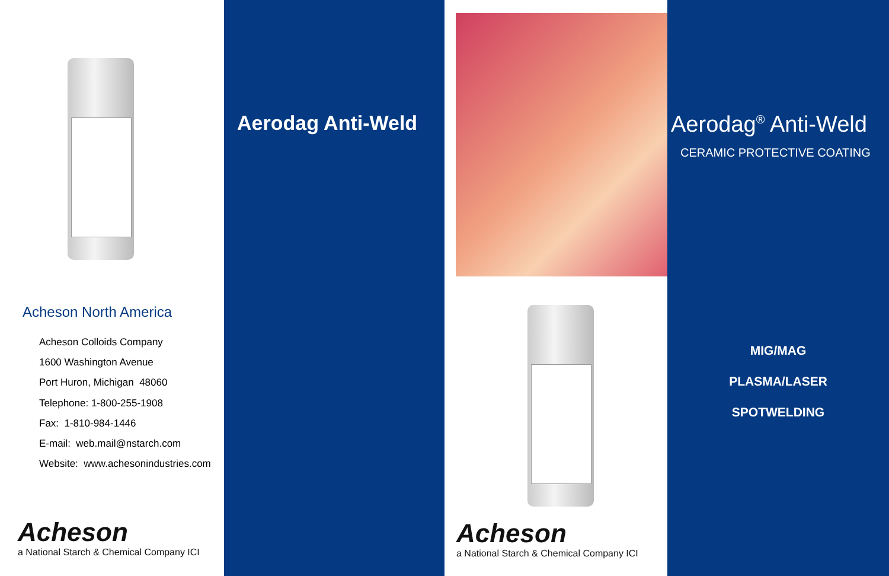Acheson North America
Acheson Colloids Company
1600 Washington Avenue
Port Huron, Michigan 48060
Telephone: 1-800-255-1908
Fax: 1-810-984-1446
E-mail: web.mail@nstarch.com
Website: www.achesonindustries.com
Acheson
a National Starch & Chemical Company ICI
Aerodag Anti-Weld
Acheson
a National Starch & Chemical Company ICI
Aerodag<sup>®</sup> Anti-Weld
CERAMIC PROTECTIVE COATING
MIG/MAG
PLASMA/LASER
SPOTWELDING